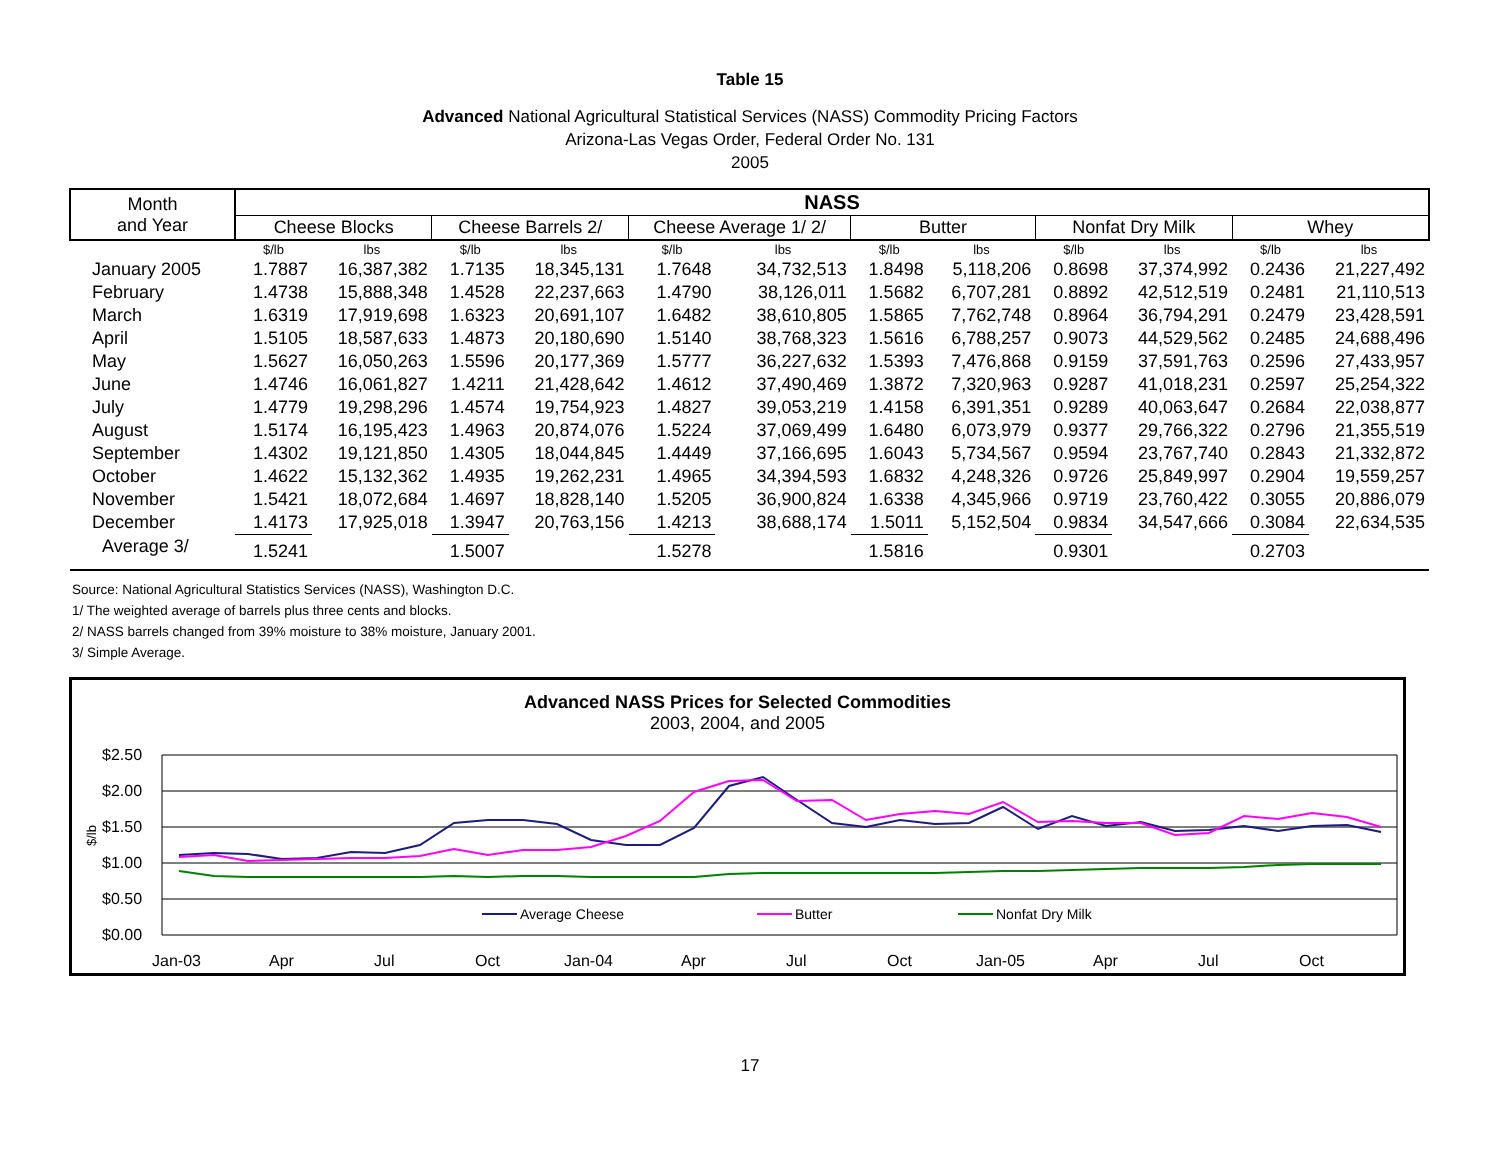Table 15
Advanced National Agricultural Statistical Services (NASS) Commodity Pricing Factors
Arizona-Las Vegas Order, Federal Order No. 131
2005
| Month and Year | NASS | | | | | | | | | | | |
| --- | --- | --- | --- | --- | --- | --- | --- | --- | --- | --- | --- | --- |
| | Cheese Blocks | | Cheese Barrels 2/ | | Cheese Average 1/ 2/ | | Butter | | Nonfat Dry Milk | | Whey | |
| | $/lb | lbs | $/lb | lbs | $/lb | lbs | $/lb | lbs | $/lb | lbs | $/lb | lbs |
| January 2005 | 1.7887 | 16,387,382 | 1.7135 | 18,345,131 | 1.7648 | 34,732,513 | 1.8498 | 5,118,206 | 0.8698 | 37,374,992 | 0.2436 | 21,227,492 |
| February | 1.4738 | 15,888,348 | 1.4528 | 22,237,663 | 1.4790 | 38,126,011 | 1.5682 | 6,707,281 | 0.8892 | 42,512,519 | 0.2481 | 21,110,513 |
| March | 1.6319 | 17,919,698 | 1.6323 | 20,691,107 | 1.6482 | 38,610,805 | 1.5865 | 7,762,748 | 0.8964 | 36,794,291 | 0.2479 | 23,428,591 |
| April | 1.5105 | 18,587,633 | 1.4873 | 20,180,690 | 1.5140 | 38,768,323 | 1.5616 | 6,788,257 | 0.9073 | 44,529,562 | 0.2485 | 24,688,496 |
| May | 1.5627 | 16,050,263 | 1.5596 | 20,177,369 | 1.5777 | 36,227,632 | 1.5393 | 7,476,868 | 0.9159 | 37,591,763 | 0.2596 | 27,433,957 |
| June | 1.4746 | 16,061,827 | 1.4211 | 21,428,642 | 1.4612 | 37,490,469 | 1.3872 | 7,320,963 | 0.9287 | 41,018,231 | 0.2597 | 25,254,322 |
| July | 1.4779 | 19,298,296 | 1.4574 | 19,754,923 | 1.4827 | 39,053,219 | 1.4158 | 6,391,351 | 0.9289 | 40,063,647 | 0.2684 | 22,038,877 |
| August | 1.5174 | 16,195,423 | 1.4963 | 20,874,076 | 1.5224 | 37,069,499 | 1.6480 | 6,073,979 | 0.9377 | 29,766,322 | 0.2796 | 21,355,519 |
| September | 1.4302 | 19,121,850 | 1.4305 | 18,044,845 | 1.4449 | 37,166,695 | 1.6043 | 5,734,567 | 0.9594 | 23,767,740 | 0.2843 | 21,332,872 |
| October | 1.4622 | 15,132,362 | 1.4935 | 19,262,231 | 1.4965 | 34,394,593 | 1.6832 | 4,248,326 | 0.9726 | 25,849,997 | 0.2904 | 19,559,257 |
| November | 1.5421 | 18,072,684 | 1.4697 | 18,828,140 | 1.5205 | 36,900,824 | 1.6338 | 4,345,966 | 0.9719 | 23,760,422 | 0.3055 | 20,886,079 |
| December | 1.4173 | 17,925,018 | 1.3947 | 20,763,156 | 1.4213 | 38,688,174 | 1.5011 | 5,152,504 | 0.9834 | 34,547,666 | 0.3084 | 22,634,535 |
| Average 3/ | 1.5241 | | 1.5007 | | 1.5278 | | 1.5816 | | 0.9301 | | 0.2703 | |
Source: National Agricultural Statistics Services (NASS), Washington D.C.
1/ The weighted average of barrels plus three cents and blocks.
2/ NASS barrels changed from 39% moisture to 38% moisture, January 2001.
3/ Simple Average.
Advanced NASS Prices for Selected Commodities
2003, 2004, and 2005
$2.50
$2.00
$1.50
$1.00
$0.50
$0.00
$/lb
Average Cheese
Butter
Nonfat Dry Milk
Jan-03
Apr
Jul
Oct
Jan-04
Apr
Jul
Oct
Jan-05
Apr
Jul
Oct
17